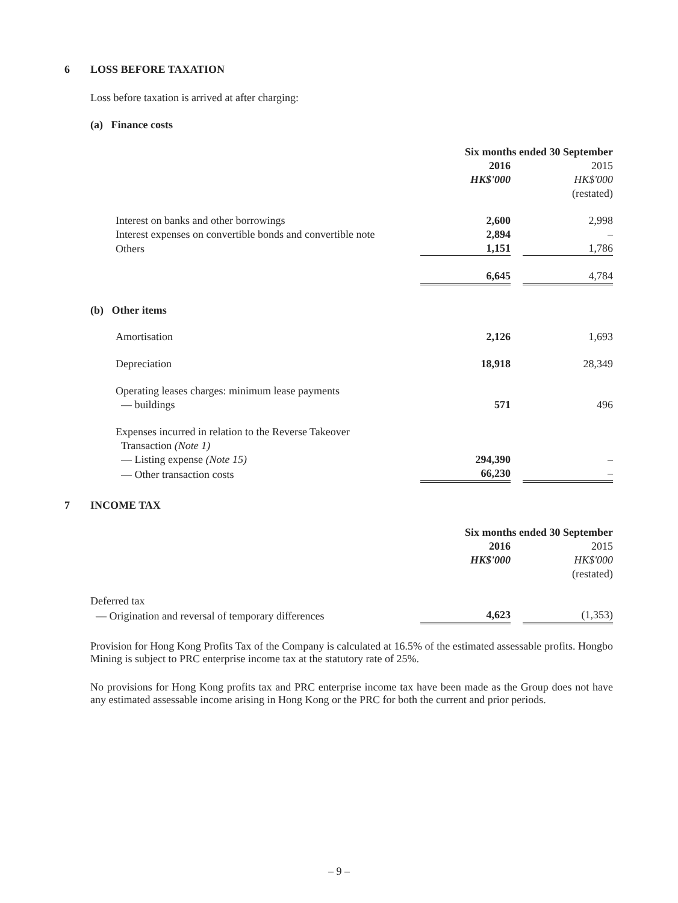6 LOSS BEFORE TAXATION
Loss before taxation is arrived at after charging:
(a) Finance costs
| | Six months ended 30 September | | |
| | 2016 | | 2015 |
| | HK$'000 | | HK$'000 |
| | | | (restated) |
| Interest on banks and other borrowings | 2,600 | | 2,998 |
| Interest expenses on convertible bonds and convertible note | 2,894 | | – |
| Others | 1,151 | | 1,786 |
| | 6,645 | | 4,784 |
(b) Other items
| Amortisation | 2,126 | | 1,693 |
| Depreciation | 18,918 | | 28,349 |
| Operating leases charges: minimum lease payments — buildings | 571 | | 496 |
| Expenses incurred in relation to the Reverse Takeover Transaction (Note 1) | | | |
| — Listing expense (Note 15) | 294,390 | | – |
| — Other transaction costs | 66,230 | | – |
7 INCOME TAX
| | Six months ended 30 September | | |
| | 2016 | | 2015 |
| | HK$'000 | | HK$'000 |
| | | | (restated) |
| Deferred tax | | | |
| — Origination and reversal of temporary differences | 4,623 | | (1,353) |
Provision for Hong Kong Profits Tax of the Company is calculated at 16.5% of the estimated assessable profits. Hongbo Mining is subject to PRC enterprise income tax at the statutory rate of 25%.
No provisions for Hong Kong profits tax and PRC enterprise income tax have been made as the Group does not have any estimated assessable income arising in Hong Kong or the PRC for both the current and prior periods.
– 9 –